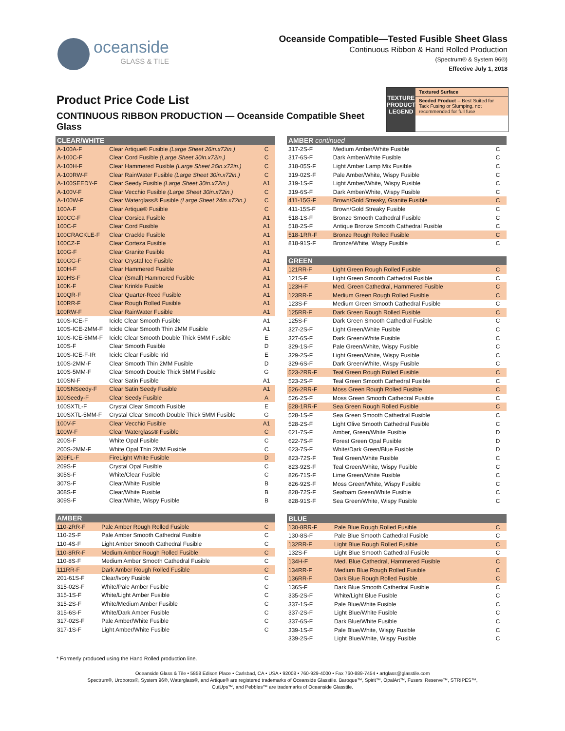oceanside
GLASS & TILE
Oceanside Compatible—Tested Fusible Sheet Glass
Continuous Ribbon & Hand Rolled Production
(Spectrum® & System 96®)
Effective July 1, 2018
Product Price Code List
CONTINUOUS RIBBON PRODUCTION — Oceanside Compatible Sheet Glass
TEXTURE PRODUCT LEGEND
Textured Surface
Seeded Product -- Best Suited for Tack Fusing or Slumping, not recommended for full fuse
| CLEAR/WHITE | | |
| --- | --- | --- |
| A-100A-F | Clear Artique® Fusible (Large Sheet 26in.x72in.) | C |
| A-100C-F | Clear Cord Fusible (Large Sheet 30in.x72in.) | C |
| A-100H-F | Clear Hammered Fusible (Large Sheet 26in.x72in.) | C |
| A-100RW-F | Clear RainWater Fusible (Large Sheet 30in.x72in.) | C |
| A-100SEEDY-F | Clear Seedy Fusible (Large Sheet 30in.x72in.) | A1 |
| A-100V-F | Clear Vecchio Fusible (Large Sheet 30in.x72in.) | C |
| A-100W-F | Clear Waterglass® Fusible (Large Sheet 24in.x72in.) | C |
| 100A-F | Clear Artique® Fusible | C |
| 100CC-F | Clear Corsica Fusible | A1 |
| 100C-F | Clear Cord Fusible | A1 |
| 100CRACKLE-F | Clear Crackle Fusible | A1 |
| 100CZ-F | Clear Corteza Fusible | A1 |
| 100G-F | Clear Granite Fusible | A1 |
| 100GG-F | Clear Crystal Ice Fusible | A1 |
| 100H-F | Clear Hammered Fusible | A1 |
| 100HS-F | Clear (Small) Hammered Fusible | A1 |
| 100K-F | Clear Krinkle Fusible | A1 |
| 100QR-F | Clear Quarter-Reed Fusible | A1 |
| 100RR-F | Clear Rough Rolled Fusible | A1 |
| 100RW-F | Clear RainWater Fusible | A1 |
| 100S-ICE-F | Icicle Clear Smooth Fusible | A1 |
| 100S-ICE-2MM-F | Icicle Clear Smooth Thin 2MM Fusible | A1 |
| 100S-ICE-5MM-F | Icicle Clear Smooth Double Thick 5MM Fusible | E |
| 100S-F | Clear Smooth Fusible | D |
| 100S-ICE-F-IR | Icicle Clear Fusible Irid | E |
| 100S-2MM-F | Clear Smooth Thin 2MM Fusible | D |
| 100S-5MM-F | Clear Smooth Double Thick 5MM Fusible | G |
| 100SN-F | Clear Satin Fusible | A1 |
| 100SNSeedy-F | Clear Satin Seedy Fusible | A1 |
| 100Seedy-F | Clear Seedy Fusible | A |
| 100SXTL-F | Crystal Clear Smooth Fusible | E |
| 100SXTL-5MM-F | Crystal Clear Smooth Double Thick 5MM Fusible | G |
| 100V-F | Clear Vecchio Fusible | A1 |
| 100W-F | Clear Waterglass® Fusible | C |
| 200S-F | White Opal Fusible | C |
| 200S-2MM-F | White Opal Thin 2MM Fusible | C |
| 209FL-F | FireLight White Fusible | D |
| 209S-F | Crystal Opal Fusible | C |
| 305S-F | White/Clear Fusible | C |
| 307S-F | Clear/White Fusible | B |
| 308S-F | Clear/White Fusible | B |
| 309S-F | Clear/White, Wispy Fusible | B |
| AMBER | | |
| --- | --- | --- |
| 110-2RR-F | Pale Amber Rough Rolled Fusible | C |
| 110-2S-F | Pale Amber Smooth Cathedral Fusible | C |
| 110-4S-F | Light Amber Smooth Cathedral Fusible | C |
| 110-8RR-F | Medium Amber Rough Rolled Fusible | C |
| 110-8S-F | Medium Amber Smooth Cathedral Fusible | C |
| 111RR-F | Dark Amber Rough Rolled Fusible | C |
| 201-61S-F | Clear/Ivory Fusible | C |
| 315-02S-F | White/Pale Amber Fusible | C |
| 315-1S-F | White/Light Amber Fusible | C |
| 315-2S-F | White/Medium Amber Fusible | C |
| 315-6S-F | White/Dark Amber Fusible | C |
| 317-02S-F | Pale Amber/White Fusible | C |
| 317-1S-F | Light Amber/White Fusible | C |
| AMBER continued | | |
| --- | --- | --- |
| 317-2S-F | Medium Amber/White Fusible | C |
| 317-6S-F | Dark Amber/White Fusible | C |
| 318-05S-F | Light Amber Lamp Mix Fusible | C |
| 319-02S-F | Pale Amber/White, Wispy Fusible | C |
| 319-1S-F | Light Amber/White, Wispy Fusible | C |
| 319-6S-F | Dark Amber/White, Wispy Fusible | C |
| 411-15G-F | Brown/Gold Streaky, Granite Fusible | C |
| 411-15S-F | Brown/Gold Streaky Fusible | C |
| 518-1S-F | Bronze Smooth Cathedral Fusible | C |
| 518-2S-F | Antique Bronze Smooth Cathedral Fusible | C |
| 518-1RR-F | Bronze Rough Rolled Fusible | C |
| 818-91S-F | Bronze/White, Wispy Fusible | C |
| GREEN | | |
| --- | --- | --- |
| 121RR-F | Light Green Rough Rolled Fusible | C |
| 121S-F | Light Green Smooth Cathedral Fusible | C |
| 123H-F | Med. Green Cathedral, Hammered Fusible | C |
| 123RR-F | Medium Green Rough Rolled Fusible | C |
| 123S-F | Medium Green Smooth Cathedral Fusible | C |
| 125RR-F | Dark Green Rough Rolled Fusible | C |
| 125S-F | Dark Green Smooth Cathedral Fusible | C |
| 327-2S-F | Light Green/White Fusible | C |
| 327-6S-F | Dark Green/White Fusible | C |
| 329-1S-F | Pale Green/White, Wispy Fusible | C |
| 329-2S-F | Light Green/White, Wispy Fusible | C |
| 329-6S-F | Dark Green/White, Wispy Fusible | C |
| 523-2RR-F | Teal Green Rough Rolled Fusible | C |
| 523-2S-F | Teal Green Smooth Cathedral Fusible | C |
| 526-2RR-F | Moss Green Rough Rolled Fusible | C |
| 526-2S-F | Moss Green Smooth Cathedral Fusible | C |
| 528-1RR-F | Sea Green Rough Rolled Fusible | C |
| 528-1S-F | Sea Green Smooth Cathedral Fusible | C |
| 528-2S-F | Light Olive Smooth Cathedral Fusible | C |
| 621-7S-F | Amber, Green/White Fusible | D |
| 622-7S-F | Forest Green Opal Fusible | D |
| 623-7S-F | White/Dark Green/Blue Fusible | D |
| 823-72S-F | Teal Green/White Fusible | C |
| 823-92S-F | Teal Green/White, Wispy Fusible | C |
| 826-71S-F | Lime Green/White Fusible | C |
| 826-92S-F | Moss Green/White, Wispy Fusible | C |
| 828-72S-F | Seafoam Green/White Fusible | C |
| 828-91S-F | Sea Green/White, Wispy Fusible | C |
| BLUE | | |
| --- | --- | --- |
| 130-8RR-F | Pale Blue Rough Rolled Fusible | C |
| 130-8S-F | Pale Blue Smooth Cathedral Fusible | C |
| 132RR-F | Light Blue Rough Rolled Fusible | C |
| 132S-F | Light Blue Smooth Cathedral Fusible | C |
| 134H-F | Med. Blue Cathedral, Hammered Fusible | C |
| 134RR-F | Medium Blue Rough Rolled Fusible | C |
| 136RR-F | Dark Blue Rough Rolled Fusible | C |
| 136S-F | Dark Blue Smooth Cathedral Fusible | C |
| 335-2S-F | White/Light Blue Fusible | C |
| 337-1S-F | Pale Blue/White Fusible | C |
| 337-2S-F | Light Blue/White Fusible | C |
| 337-6S-F | Dark Blue/White Fusible | C |
| 339-1S-F | Pale Blue/White, Wispy Fusible | C |
| 339-2S-F | Light Blue/White, Wispy Fusible | C |
* Formerly produced using the Hand Rolled production line.
Oceanside Glass & Tile • 5858 Edison Place • Carlsbad, CA • USA • 92008 • 760-929-4000 • Fax 760-889-7454 • artglass@glasstile.com
Spectrum®, Uroboros®, System 96®, Waterglass®, and Artique® are registered trademarks of Oceanside Glasstile. Baroque™, Spirit™, OpalArt™, Fusers' Reserve™, STRIPES™,
CutUps™, and Pebbles™ are trademarks of Oceanside Glasstile.